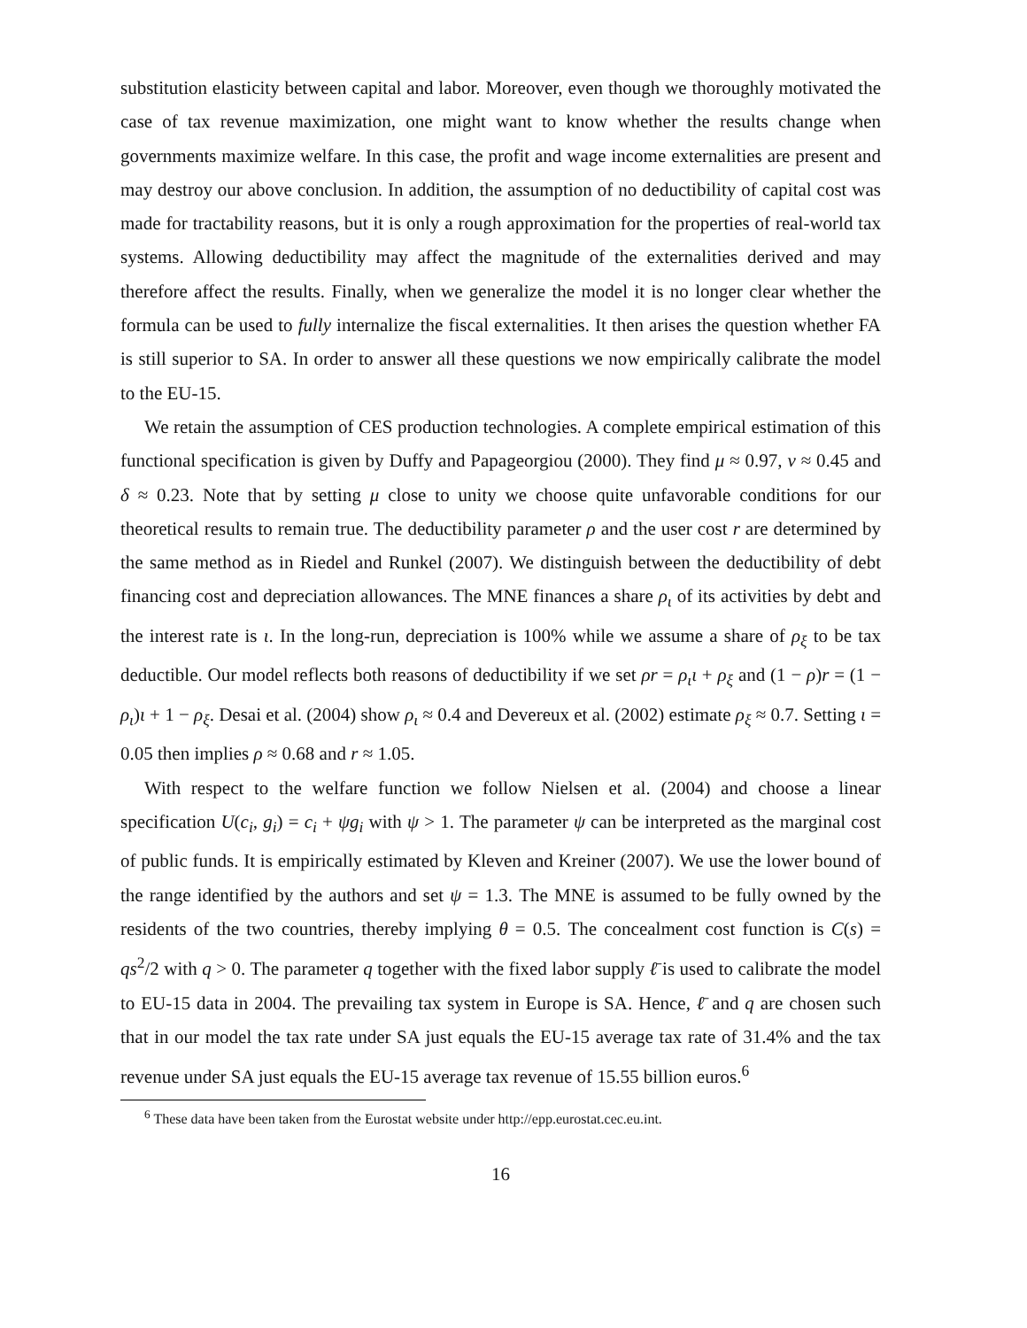substitution elasticity between capital and labor. Moreover, even though we thoroughly motivated the case of tax revenue maximization, one might want to know whether the results change when governments maximize welfare. In this case, the profit and wage income externalities are present and may destroy our above conclusion. In addition, the assumption of no deductibility of capital cost was made for tractability reasons, but it is only a rough approximation for the properties of real-world tax systems. Allowing deductibility may affect the magnitude of the externalities derived and may therefore affect the results. Finally, when we generalize the model it is no longer clear whether the formula can be used to fully internalize the fiscal externalities. It then arises the question whether FA is still superior to SA. In order to answer all these questions we now empirically calibrate the model to the EU-15.
We retain the assumption of CES production technologies. A complete empirical estimation of this functional specification is given by Duffy and Papageorgiou (2000). They find μ ≈ 0.97, ν ≈ 0.45 and δ ≈ 0.23. Note that by setting μ close to unity we choose quite unfavorable conditions for our theoretical results to remain true. The deductibility parameter ρ and the user cost r are determined by the same method as in Riedel and Runkel (2007). We distinguish between the deductibility of debt financing cost and depreciation allowances. The MNE finances a share ρ<sub>ι</sub> of its activities by debt and the interest rate is ι. In the long-run, depreciation is 100% while we assume a share of ρ<sub>ξ</sub> to be tax deductible. Our model reflects both reasons of deductibility if we set ρr = ρ<sub>ι</sub>ι + ρ<sub>ξ</sub> and (1 − ρ)r = (1 − ρ<sub>ι</sub>)ι + 1 − ρ<sub>ξ</sub>. Desai et al. (2004) show ρ<sub>ι</sub> ≈ 0.4 and Devereux et al. (2002) estimate ρ<sub>ξ</sub> ≈ 0.7. Setting ι = 0.05 then implies ρ ≈ 0.68 and r ≈ 1.05.
With respect to the welfare function we follow Nielsen et al. (2004) and choose a linear specification U(c<sub>i</sub>, g<sub>i</sub>) = c<sub>i</sub> + ψg<sub>i</sub> with ψ > 1. The parameter ψ can be interpreted as the marginal cost of public funds. It is empirically estimated by Kleven and Kreiner (2007). We use the lower bound of the range identified by the authors and set ψ = 1.3. The MNE is assumed to be fully owned by the residents of the two countries, thereby implying θ = 0.5. The concealment cost function is C(s) = qs<sup>2</sup>/2 with q > 0. The parameter q together with the fixed labor supply ℓ̄ is used to calibrate the model to EU-15 data in 2004. The prevailing tax system in Europe is SA. Hence, ℓ̄ and q are chosen such that in our model the tax rate under SA just equals the EU-15 average tax rate of 31.4% and the tax revenue under SA just equals the EU-15 average tax revenue of 15.55 billion euros.<sup>6</sup>
<sup>6</sup> These data have been taken from the Eurostat website under http://epp.eurostat.cec.eu.int.
16